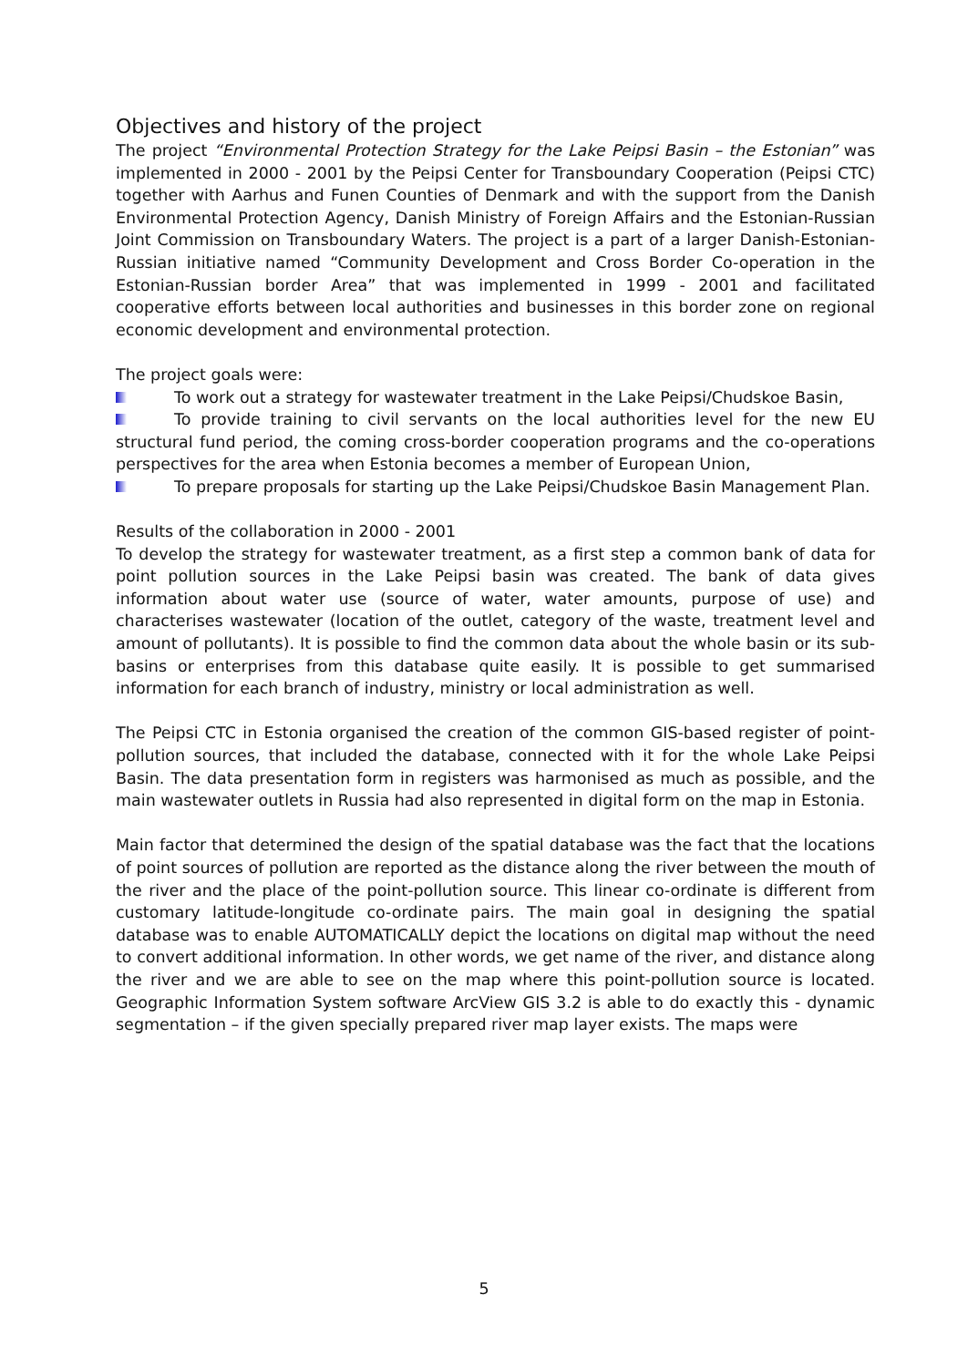Objectives and history of the project
The project “Environmental Protection Strategy for the Lake Peipsi Basin – the Estonian” was implemented in 2000 - 2001 by the Peipsi Center for Transboundary Cooperation (Peipsi CTC) together with Aarhus and Funen Counties of Denmark and with the support from the Danish Environmental Protection Agency, Danish Ministry of Foreign Affairs and the Estonian-Russian Joint Commission on Transboundary Waters. The project is a part of a larger Danish-Estonian-Russian initiative named “Community Development and Cross Border Co-operation in the Estonian-Russian border Area” that was implemented in 1999 - 2001 and facilitated cooperative efforts between local authorities and businesses in this border zone on regional economic development and environmental protection.
The project goals were:
To work out a strategy for wastewater treatment in the Lake Peipsi/Chudskoe Basin,
To provide training to civil servants on the local authorities level for the new EU structural fund period, the coming cross-border cooperation programs and the co-operations perspectives for the area when Estonia becomes a member of European Union,
To prepare proposals for starting up the Lake Peipsi/Chudskoe Basin Management Plan.
Results of the collaboration in 2000 - 2001
To develop the strategy for wastewater treatment, as a first step a common bank of data for point pollution sources in the Lake Peipsi basin was created. The bank of data gives information about water use (source of water, water amounts, purpose of use) and characterises wastewater (location of the outlet, category of the waste, treatment level and amount of pollutants). It is possible to find the common data about the whole basin or its sub-basins or enterprises from this database quite easily. It is possible to get summarised information for each branch of industry, ministry or local administration as well.
The Peipsi CTC in Estonia organised the creation of the common GIS-based register of point-pollution sources, that included the database, connected with it for the whole Lake Peipsi Basin. The data presentation form in registers was harmonised as much as possible, and the main wastewater outlets in Russia had also represented in digital form on the map in Estonia.
Main factor that determined the design of the spatial database was the fact that the locations of point sources of pollution are reported as the distance along the river between the mouth of the river and the place of the point-pollution source. This linear co-ordinate is different from customary latitude-longitude co-ordinate pairs. The main goal in designing the spatial database was to enable AUTOMATICALLY depict the locations on digital map without the need to convert additional information. In other words, we get name of the river, and distance along the river and we are able to see on the map where this point-pollution source is located. Geographic Information System software ArcView GIS 3.2 is able to do exactly this - dynamic segmentation – if the given specially prepared river map layer exists. The maps were
5